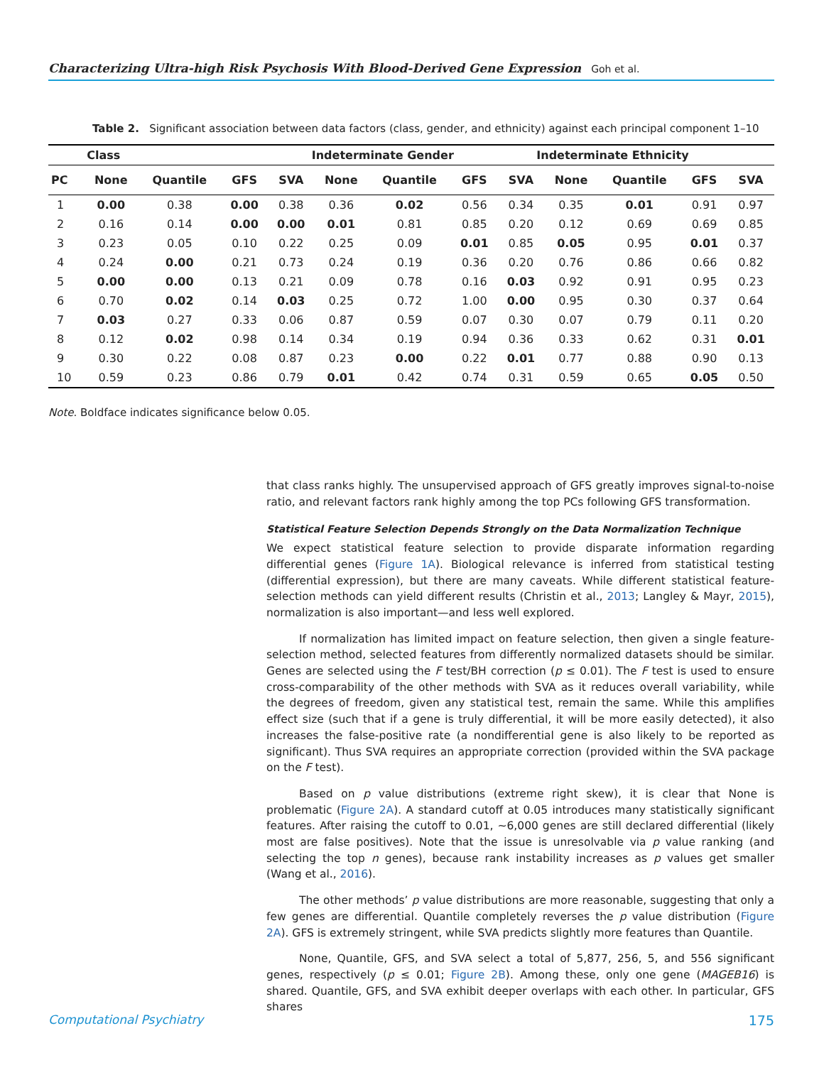Characterizing Ultra-high Risk Psychosis With Blood-Derived Gene Expression Goh et al.
Table 2. Significant association between data factors (class, gender, and ethnicity) against each principal component 1–10
| | Class | | | Indeterminate Gender | | | | Indeterminate Ethnicity | | | | |
| --- | --- | --- | --- | --- | --- | --- | --- | --- | --- | --- | --- | --- |
| PC | None | Quantile | GFS | SVA | None | Quantile | GFS | SVA | None | Quantile | GFS | SVA |
| 1 | 0.00 | 0.38 | 0.00 | 0.38 | 0.36 | 0.02 | 0.56 | 0.34 | 0.35 | 0.01 | 0.91 | 0.97 |
| 2 | 0.16 | 0.14 | 0.00 | 0.00 | 0.01 | 0.81 | 0.85 | 0.20 | 0.12 | 0.69 | 0.69 | 0.85 |
| 3 | 0.23 | 0.05 | 0.10 | 0.22 | 0.25 | 0.09 | 0.01 | 0.85 | 0.05 | 0.95 | 0.01 | 0.37 |
| 4 | 0.24 | 0.00 | 0.21 | 0.73 | 0.24 | 0.19 | 0.36 | 0.20 | 0.76 | 0.86 | 0.66 | 0.82 |
| 5 | 0.00 | 0.00 | 0.13 | 0.21 | 0.09 | 0.78 | 0.16 | 0.03 | 0.92 | 0.91 | 0.95 | 0.23 |
| 6 | 0.70 | 0.02 | 0.14 | 0.03 | 0.25 | 0.72 | 1.00 | 0.00 | 0.95 | 0.30 | 0.37 | 0.64 |
| 7 | 0.03 | 0.27 | 0.33 | 0.06 | 0.87 | 0.59 | 0.07 | 0.30 | 0.07 | 0.79 | 0.11 | 0.20 |
| 8 | 0.12 | 0.02 | 0.98 | 0.14 | 0.34 | 0.19 | 0.94 | 0.36 | 0.33 | 0.62 | 0.31 | 0.01 |
| 9 | 0.30 | 0.22 | 0.08 | 0.87 | 0.23 | 0.00 | 0.22 | 0.01 | 0.77 | 0.88 | 0.90 | 0.13 |
| 10 | 0.59 | 0.23 | 0.86 | 0.79 | 0.01 | 0.42 | 0.74 | 0.31 | 0.59 | 0.65 | 0.05 | 0.50 |
Note. Boldface indicates significance below 0.05.
that class ranks highly. The unsupervised approach of GFS greatly improves signal-to-noise ratio, and relevant factors rank highly among the top PCs following GFS transformation.
Statistical Feature Selection Depends Strongly on the Data Normalization Technique
We expect statistical feature selection to provide disparate information regarding differential genes (Figure 1A). Biological relevance is inferred from statistical testing (differential expression), but there are many caveats. While different statistical feature-selection methods can yield different results (Christin et al., 2013; Langley & Mayr, 2015), normalization is also important—and less well explored.
If normalization has limited impact on feature selection, then given a single feature-selection method, selected features from differently normalized datasets should be similar. Genes are selected using the F test/BH correction (p ≤ 0.01). The F test is used to ensure cross-comparability of the other methods with SVA as it reduces overall variability, while the degrees of freedom, given any statistical test, remain the same. While this amplifies effect size (such that if a gene is truly differential, it will be more easily detected), it also increases the false-positive rate (a nondifferential gene is also likely to be reported as significant). Thus SVA requires an appropriate correction (provided within the SVA package on the F test).
Based on p value distributions (extreme right skew), it is clear that None is problematic (Figure 2A). A standard cutoff at 0.05 introduces many statistically significant features. After raising the cutoff to 0.01, ∼6,000 genes are still declared differential (likely most are false positives). Note that the issue is unresolvable via p value ranking (and selecting the top n genes), because rank instability increases as p values get smaller (Wang et al., 2016).
The other methods’ p value distributions are more reasonable, suggesting that only a few genes are differential. Quantile completely reverses the p value distribution (Figure 2A). GFS is extremely stringent, while SVA predicts slightly more features than Quantile.
None, Quantile, GFS, and SVA select a total of 5,877, 256, 5, and 556 significant genes, respectively (p ≤ 0.01; Figure 2B). Among these, only one gene (MAGEB16) is shared. Quantile, GFS, and SVA exhibit deeper overlaps with each other. In particular, GFS shares
Computational Psychiatry 175